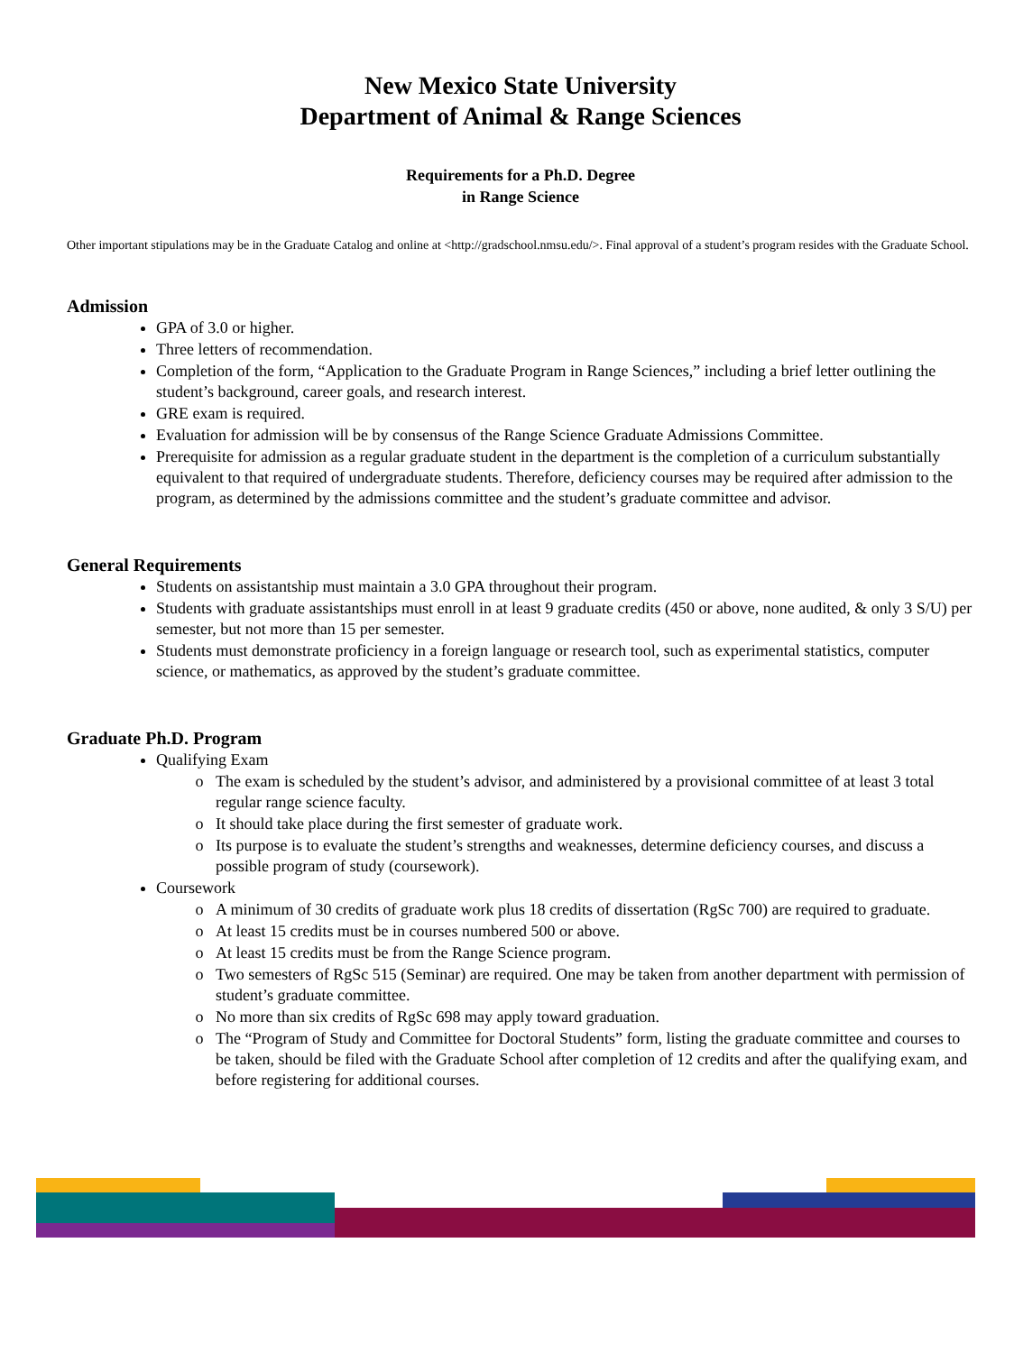New Mexico State University
Department of Animal & Range Sciences
Requirements for a Ph.D. Degree
in Range Science
Other important stipulations may be in the Graduate Catalog and online at <http://gradschool.nmsu.edu/>. Final approval of a student’s program resides with the Graduate School.
Admission
GPA of 3.0 or higher.
Three letters of recommendation.
Completion of the form, “Application to the Graduate Program in Range Sciences,” including a brief letter outlining the student’s background, career goals, and research interest.
GRE exam is required.
Evaluation for admission will be by consensus of the Range Science Graduate Admissions Committee.
Prerequisite for admission as a regular graduate student in the department is the completion of a curriculum substantially equivalent to that required of undergraduate students. Therefore, deficiency courses may be required after admission to the program, as determined by the admissions committee and the student’s graduate committee and advisor.
General Requirements
Students on assistantship must maintain a 3.0 GPA throughout their program.
Students with graduate assistantships must enroll in at least 9 graduate credits (450 or above, none audited, & only 3 S/U) per semester, but not more than 15 per semester.
Students must demonstrate proficiency in a foreign language or research tool, such as experimental statistics, computer science, or mathematics, as approved by the student’s graduate committee.
Graduate Ph.D. Program
Qualifying Exam
The exam is scheduled by the student’s advisor, and administered by a provisional committee of at least 3 total regular range science faculty.
It should take place during the first semester of graduate work.
Its purpose is to evaluate the student’s strengths and weaknesses, determine deficiency courses, and discuss a possible program of study (coursework).
Coursework
A minimum of 30 credits of graduate work plus 18 credits of dissertation (RgSc 700) are required to graduate.
At least 15 credits must be in courses numbered 500 or above.
At least 15 credits must be from the Range Science program.
Two semesters of RgSc 515 (Seminar) are required. One may be taken from another department with permission of student’s graduate committee.
No more than six credits of RgSc 698 may apply toward graduation.
The “Program of Study and Committee for Doctoral Students” form, listing the graduate committee and courses to be taken, should be filed with the Graduate School after completion of 12 credits and after the qualifying exam, and before registering for additional courses.